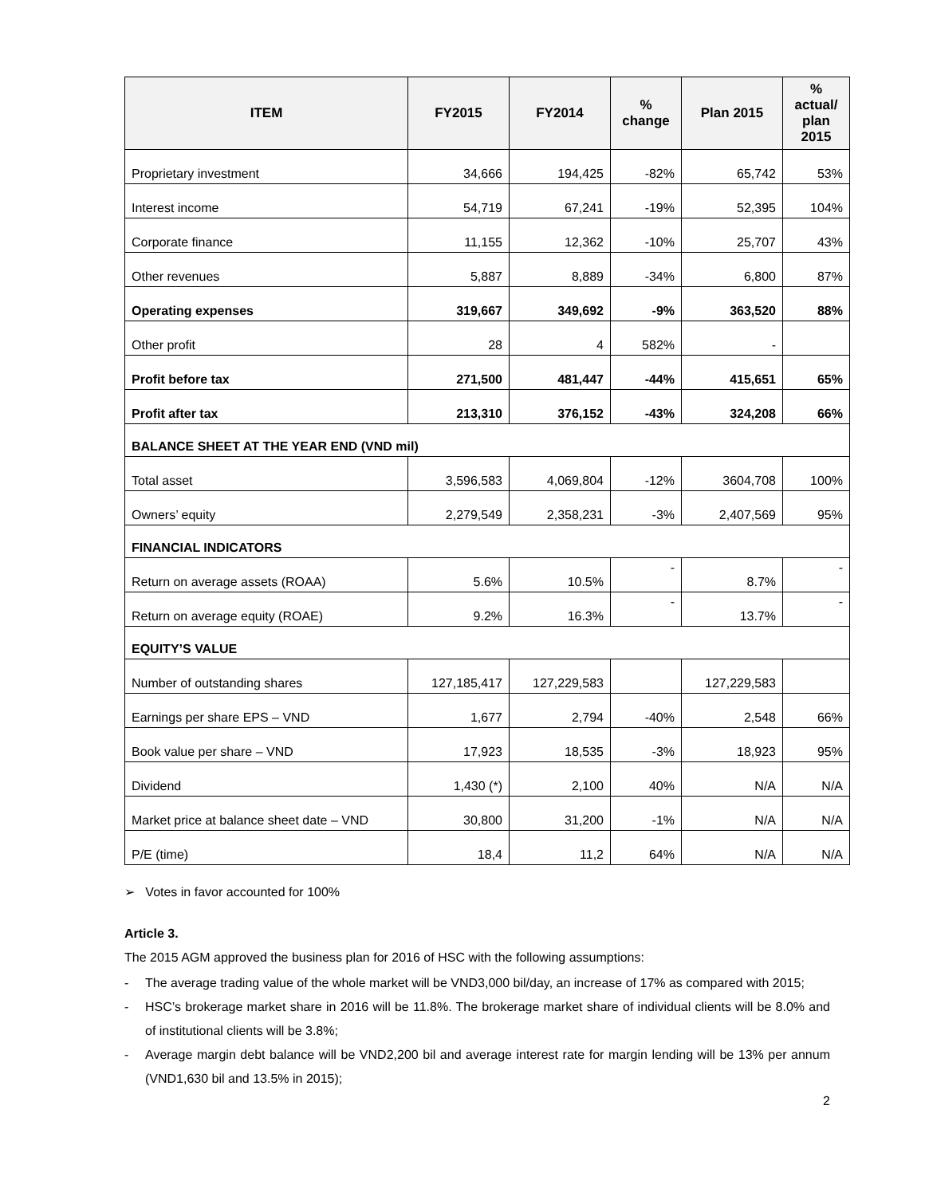| ITEM | FY2015 | FY2014 | % change | Plan 2015 | % actual/ plan 2015 |
| --- | --- | --- | --- | --- | --- |
| Proprietary investment | 34,666 | 194,425 | -82% | 65,742 | 53% |
| Interest income | 54,719 | 67,241 | -19% | 52,395 | 104% |
| Corporate finance | 11,155 | 12,362 | -10% | 25,707 | 43% |
| Other revenues | 5,887 | 8,889 | -34% | 6,800 | 87% |
| Operating expenses | 319,667 | 349,692 | -9% | 363,520 | 88% |
| Other profit | 28 | 4 | 582% | - | |
| Profit before tax | 271,500 | 481,447 | -44% | 415,651 | 65% |
| Profit after tax | 213,310 | 376,152 | -43% | 324,208 | 66% |
| BALANCE SHEET AT THE YEAR END (VND mil) | | | | | |
| Total asset | 3,596,583 | 4,069,804 | -12% | 3604,708 | 100% |
| Owners’ equity | 2,279,549 | 2,358,231 | -3% | 2,407,569 | 95% |
| FINANCIAL INDICATORS | | | | | |
| Return on average assets (ROAA) | 5.6% | 10.5% | - | 8.7% | - |
| Return on average equity (ROAE) | 9.2% | 16.3% | - | 13.7% | - |
| EQUITY’S VALUE | | | | | |
| Number of outstanding shares | 127,185,417 | 127,229,583 | | 127,229,583 | |
| Earnings per share EPS – VND | 1,677 | 2,794 | -40% | 2,548 | 66% |
| Book value per share – VND | 17,923 | 18,535 | -3% | 18,923 | 95% |
| Dividend | 1,430 (*) | 2,100 | 40% | N/A | N/A |
| Market price at balance sheet date – VND | 30,800 | 31,200 | -1% | N/A | N/A |
| P/E (time) | 18,4 | 11,2 | 64% | N/A | N/A |
➢ Votes in favor accounted for 100%
Article 3.
The 2015 AGM approved the business plan for 2016 of HSC with the following assumptions:
- The average trading value of the whole market will be VND3,000 bil/day, an increase of 17% as compared with 2015;
- HSC’s brokerage market share in 2016 will be 11.8%. The brokerage market share of individual clients will be 8.0% and of institutional clients will be 3.8%;
- Average margin debt balance will be VND2,200 bil and average interest rate for margin lending will be 13% per annum (VND1,630 bil and 13.5% in 2015);
2